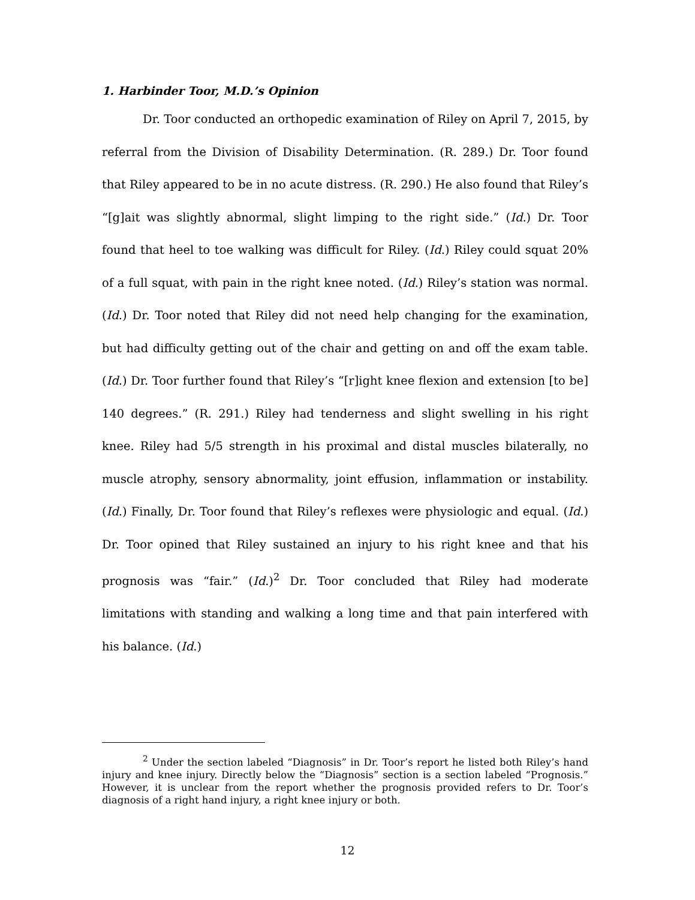1. Harbinder Toor, M.D.’s Opinion
Dr. Toor conducted an orthopedic examination of Riley on April 7, 2015, by referral from the Division of Disability Determination. (R. 289.) Dr. Toor found that Riley appeared to be in no acute distress. (R. 290.) He also found that Riley’s “[g]ait was slightly abnormal, slight limping to the right side.” (Id.) Dr. Toor found that heel to toe walking was difficult for Riley. (Id.) Riley could squat 20% of a full squat, with pain in the right knee noted. (Id.) Riley’s station was normal. (Id.) Dr. Toor noted that Riley did not need help changing for the examination, but had difficulty getting out of the chair and getting on and off the exam table. (Id.) Dr. Toor further found that Riley’s “[r]ight knee flexion and extension [to be] 140 degrees.” (R. 291.) Riley had tenderness and slight swelling in his right knee. Riley had 5/5 strength in his proximal and distal muscles bilaterally, no muscle atrophy, sensory abnormality, joint effusion, inflammation or instability. (Id.) Finally, Dr. Toor found that Riley’s reflexes were physiologic and equal. (Id.) Dr. Toor opined that Riley sustained an injury to his right knee and that his prognosis was “fair.” (Id.)<sup>2</sup> Dr. Toor concluded that Riley had moderate limitations with standing and walking a long time and that pain interfered with his balance. (Id.)
<sup>2</sup> Under the section labeled “Diagnosis” in Dr. Toor’s report he listed both Riley’s hand injury and knee injury. Directly below the “Diagnosis” section is a section labeled “Prognosis.” However, it is unclear from the report whether the prognosis provided refers to Dr. Toor’s diagnosis of a right hand injury, a right knee injury or both.
12